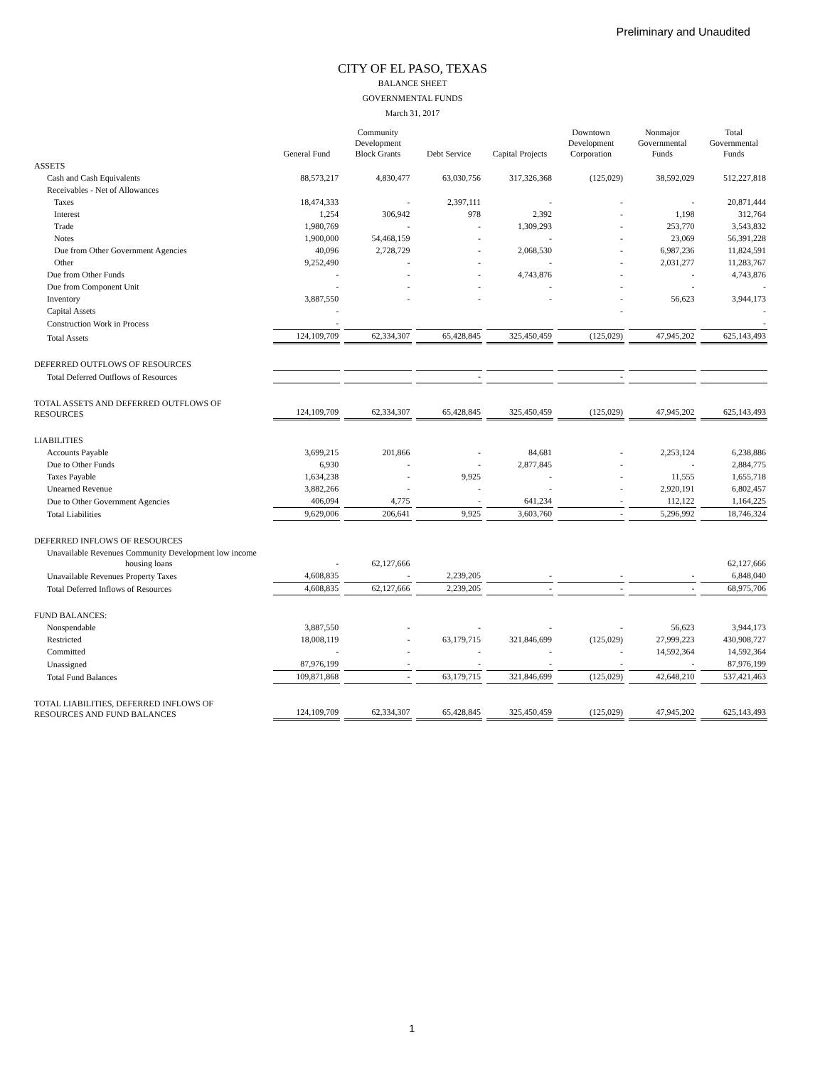Preliminary and Unaudited
CITY OF EL PASO, TEXAS
BALANCE SHEET
GOVERNMENTAL FUNDS
March 31, 2017
| | General Fund | Community Development Block Grants | Debt Service | Capital Projects | Downtown Development Corporation | Nonmajor Governmental Funds | Total Governmental Funds |
| --- | --- | --- | --- | --- | --- | --- | --- |
| ASSETS | | | | | | | |
| Cash and Cash Equivalents | 88,573,217 | 4,830,477 | 63,030,756 | 317,326,368 | (125,029) | 38,592,029 | 512,227,818 |
| Receivables - Net of Allowances | | | | | | | |
| Taxes | 18,474,333 | - | 2,397,111 | - | - | - | 20,871,444 |
| Interest | 1,254 | 306,942 | 978 | 2,392 | - | 1,198 | 312,764 |
| Trade | 1,980,769 | - | - | 1,309,293 | - | 253,770 | 3,543,832 |
| Notes | 1,900,000 | 54,468,159 | - | - | - | 23,069 | 56,391,228 |
| Due from Other Government Agencies | 40,096 | 2,728,729 | - | 2,068,530 | - | 6,987,236 | 11,824,591 |
| Other | 9,252,490 | - | - | - | - | 2,031,277 | 11,283,767 |
| Due from Other Funds | - | - | - | 4,743,876 | - | - | 4,743,876 |
| Due from Component Unit | - | - | - | - | - | - | - |
| Inventory | 3,887,550 | - | - | - | - | 56,623 | 3,944,173 |
| Capital Assets | - | | | | - | | - |
| Construction Work in Process | - | | | | | | - |
| Total Assets | 124,109,709 | 62,334,307 | 65,428,845 | 325,450,459 | (125,029) | 47,945,202 | 625,143,493 |
| DEFERRED OUTFLOWS OF RESOURCES | | | | | | | |
| Total Deferred Outflows of Resources | | | - | | - | | |
| TOTAL ASSETS AND DEFERRED OUTFLOWS OF RESOURCES | 124,109,709 | 62,334,307 | 65,428,845 | 325,450,459 | (125,029) | 47,945,202 | 625,143,493 |
| LIABILITIES | | | | | | | |
| Accounts Payable | 3,699,215 | 201,866 | - | 84,681 | - | 2,253,124 | 6,238,886 |
| Due to Other Funds | 6,930 | - | - | 2,877,845 | - | - | 2,884,775 |
| Taxes Payable | 1,634,238 | - | 9,925 | - | - | 11,555 | 1,655,718 |
| Unearned Revenue | 3,882,266 | - | - | - | - | 2,920,191 | 6,802,457 |
| Due to Other Government Agencies | 406,094 | 4,775 | - | 641,234 | - | 112,122 | 1,164,225 |
| Total Liabilities | 9,629,006 | 206,641 | 9,925 | 3,603,760 | - | 5,296,992 | 18,746,324 |
| DEFERRED INFLOWS OF RESOURCES | | | | | | | |
| Unavailable Revenues Community Development low income housing loans | - | 62,127,666 | | | | | 62,127,666 |
| Unavailable Revenues Property Taxes | 4,608,835 | - | 2,239,205 | - | - | - | 6,848,040 |
| Total Deferred Inflows of Resources | 4,608,835 | 62,127,666 | 2,239,205 | - | - | - | 68,975,706 |
| FUND BALANCES: | | | | | | | |
| Nonspendable | 3,887,550 | - | - | - | - | 56,623 | 3,944,173 |
| Restricted | 18,008,119 | - | 63,179,715 | 321,846,699 | (125,029) | 27,999,223 | 430,908,727 |
| Committed | - | - | - | - | - | 14,592,364 | 14,592,364 |
| Unassigned | 87,976,199 | - | - | - | - | - | 87,976,199 |
| Total Fund Balances | 109,871,868 | - | 63,179,715 | 321,846,699 | (125,029) | 42,648,210 | 537,421,463 |
| TOTAL LIABILITIES, DEFERRED INFLOWS OF RESOURCES AND FUND BALANCES | 124,109,709 | 62,334,307 | 65,428,845 | 325,450,459 | (125,029) | 47,945,202 | 625,143,493 |
1